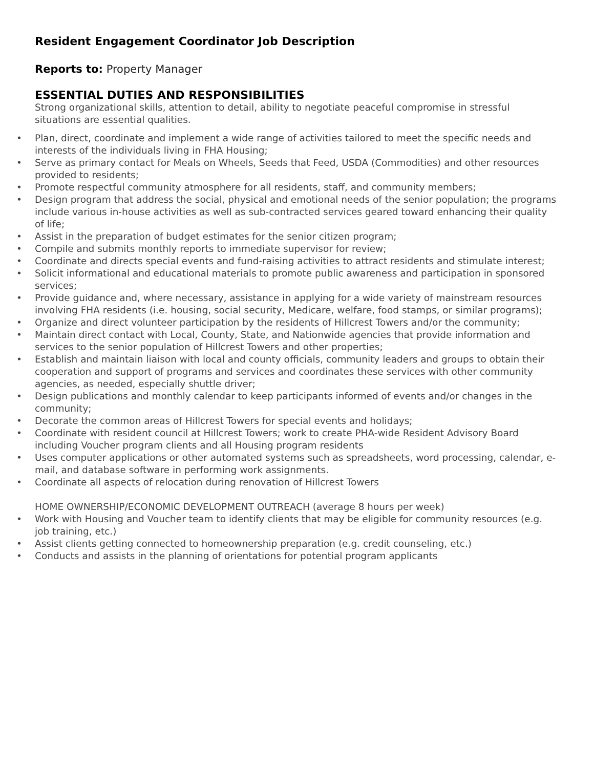Resident Engagement Coordinator Job Description
Reports to: Property Manager
ESSENTIAL DUTIES AND RESPONSIBILITIES
Strong organizational skills, attention to detail, ability to negotiate peaceful compromise in stressful situations are essential qualities.
• Plan, direct, coordinate and implement a wide range of activities tailored to meet the specific needs and interests of the individuals living in FHA Housing;
• Serve as primary contact for Meals on Wheels, Seeds that Feed, USDA (Commodities) and other resources provided to residents;
• Promote respectful community atmosphere for all residents, staff, and community members;
• Design program that address the social, physical and emotional needs of the senior population; the programs include various in-house activities as well as sub-contracted services geared toward enhancing their quality of life;
• Assist in the preparation of budget estimates for the senior citizen program;
• Compile and submits monthly reports to immediate supervisor for review;
• Coordinate and directs special events and fund-raising activities to attract residents and stimulate interest;
• Solicit informational and educational materials to promote public awareness and participation in sponsored services;
• Provide guidance and, where necessary, assistance in applying for a wide variety of mainstream resources involving FHA residents (i.e. housing, social security, Medicare, welfare, food stamps, or similar programs);
• Organize and direct volunteer participation by the residents of Hillcrest Towers and/or the community;
• Maintain direct contact with Local, County, State, and Nationwide agencies that provide information and services to the senior population of Hillcrest Towers and other properties;
• Establish and maintain liaison with local and county officials, community leaders and groups to obtain their cooperation and support of programs and services and coordinates these services with other community agencies, as needed, especially shuttle driver;
• Design publications and monthly calendar to keep participants informed of events and/or changes in the community;
• Decorate the common areas of Hillcrest Towers for special events and holidays;
• Coordinate with resident council at Hillcrest Towers; work to create PHA-wide Resident Advisory Board including Voucher program clients and all Housing program residents
• Uses computer applications or other automated systems such as spreadsheets, word processing, calendar, e-mail, and database software in performing work assignments.
• Coordinate all aspects of relocation during renovation of Hillcrest Towers
HOME OWNERSHIP/ECONOMIC DEVELOPMENT OUTREACH (average 8 hours per week)
• Work with Housing and Voucher team to identify clients that may be eligible for community resources (e.g. job training, etc.)
• Assist clients getting connected to homeownership preparation (e.g. credit counseling, etc.)
• Conducts and assists in the planning of orientations for potential program applicants